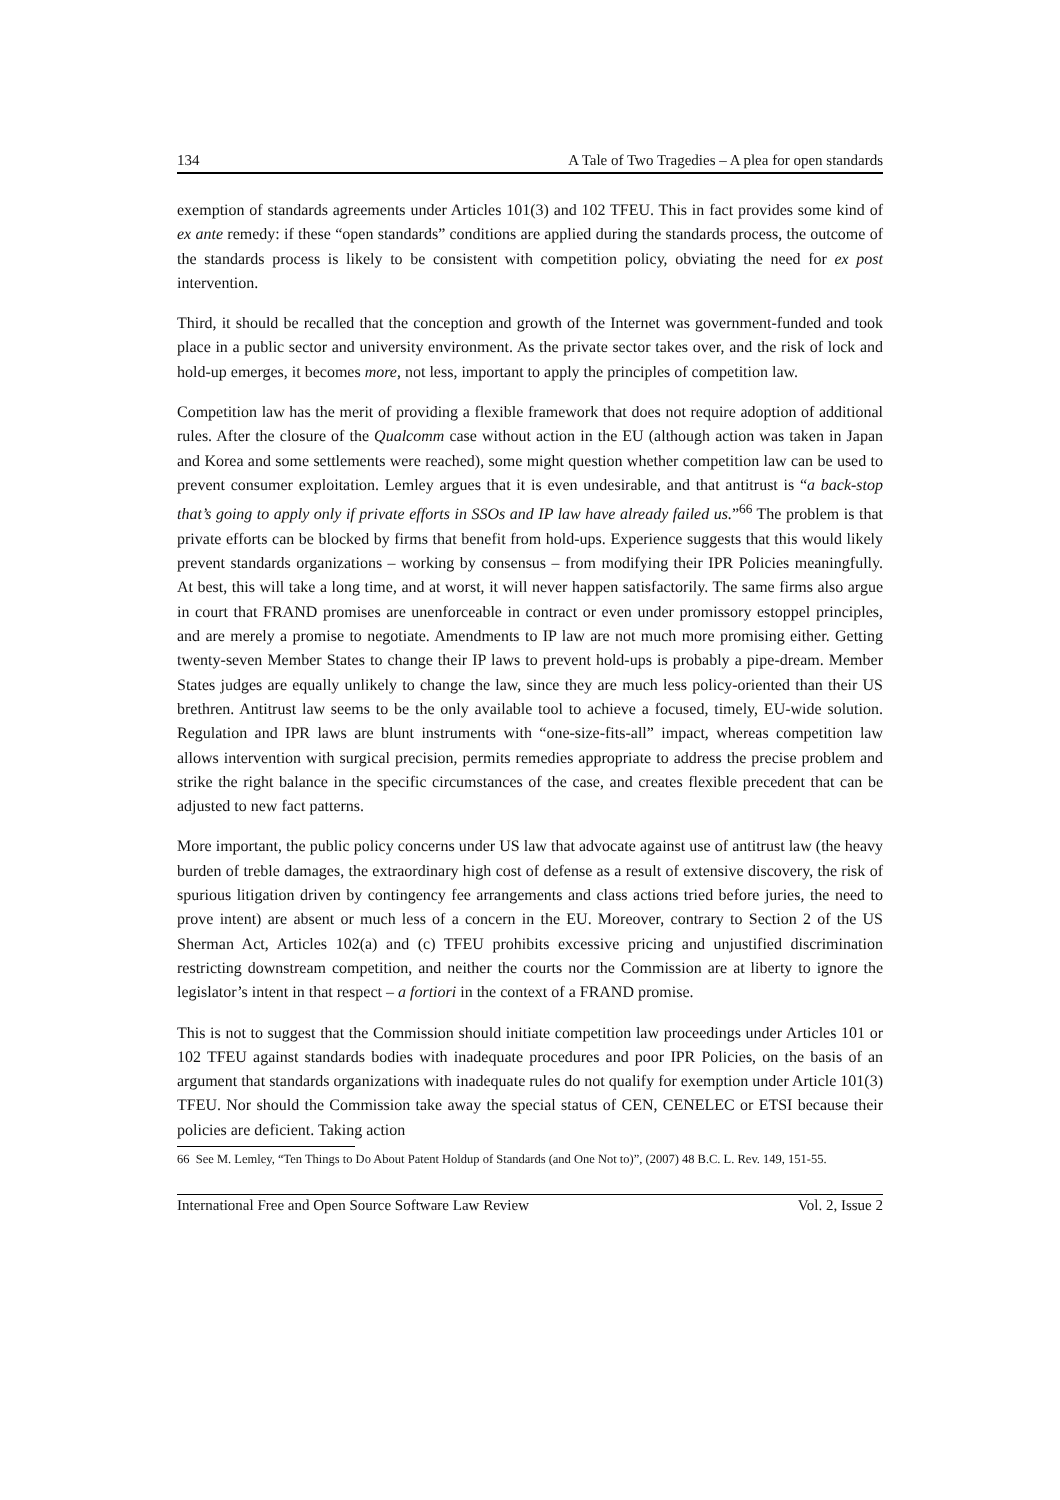134 A Tale of Two Tragedies – A plea for open standards
exemption of standards agreements under Articles 101(3) and 102 TFEU. This in fact provides some kind of ex ante remedy: if these “open standards” conditions are applied during the standards process, the outcome of the standards process is likely to be consistent with competition policy, obviating the need for ex post intervention.
Third, it should be recalled that the conception and growth of the Internet was government-funded and took place in a public sector and university environment. As the private sector takes over, and the risk of lock and hold-up emerges, it becomes more, not less, important to apply the principles of competition law.
Competition law has the merit of providing a flexible framework that does not require adoption of additional rules. After the closure of the Qualcomm case without action in the EU (although action was taken in Japan and Korea and some settlements were reached), some might question whether competition law can be used to prevent consumer exploitation. Lemley argues that it is even undesirable, and that antitrust is “a back-stop that’s going to apply only if private efforts in SSOs and IP law have already failed us.”<sup>66</sup> The problem is that private efforts can be blocked by firms that benefit from hold-ups. Experience suggests that this would likely prevent standards organizations – working by consensus – from modifying their IPR Policies meaningfully. At best, this will take a long time, and at worst, it will never happen satisfactorily. The same firms also argue in court that FRAND promises are unenforceable in contract or even under promissory estoppel principles, and are merely a promise to negotiate. Amendments to IP law are not much more promising either. Getting twenty-seven Member States to change their IP laws to prevent hold-ups is probably a pipe-dream. Member States judges are equally unlikely to change the law, since they are much less policy-oriented than their US brethren. Antitrust law seems to be the only available tool to achieve a focused, timely, EU-wide solution. Regulation and IPR laws are blunt instruments with “one-size-fits-all” impact, whereas competition law allows intervention with surgical precision, permits remedies appropriate to address the precise problem and strike the right balance in the specific circumstances of the case, and creates flexible precedent that can be adjusted to new fact patterns.
More important, the public policy concerns under US law that advocate against use of antitrust law (the heavy burden of treble damages, the extraordinary high cost of defense as a result of extensive discovery, the risk of spurious litigation driven by contingency fee arrangements and class actions tried before juries, the need to prove intent) are absent or much less of a concern in the EU. Moreover, contrary to Section 2 of the US Sherman Act, Articles 102(a) and (c) TFEU prohibits excessive pricing and unjustified discrimination restricting downstream competition, and neither the courts nor the Commission are at liberty to ignore the legislator’s intent in that respect – a fortiori in the context of a FRAND promise.
This is not to suggest that the Commission should initiate competition law proceedings under Articles 101 or 102 TFEU against standards bodies with inadequate procedures and poor IPR Policies, on the basis of an argument that standards organizations with inadequate rules do not qualify for exemption under Article 101(3) TFEU. Nor should the Commission take away the special status of CEN, CENELEC or ETSI because their policies are deficient. Taking action
66 See M. Lemley, “Ten Things to Do About Patent Holdup of Standards (and One Not to)”, (2007) 48 B.C. L. Rev. 149, 151-55.
International Free and Open Source Software Law Review Vol. 2, Issue 2